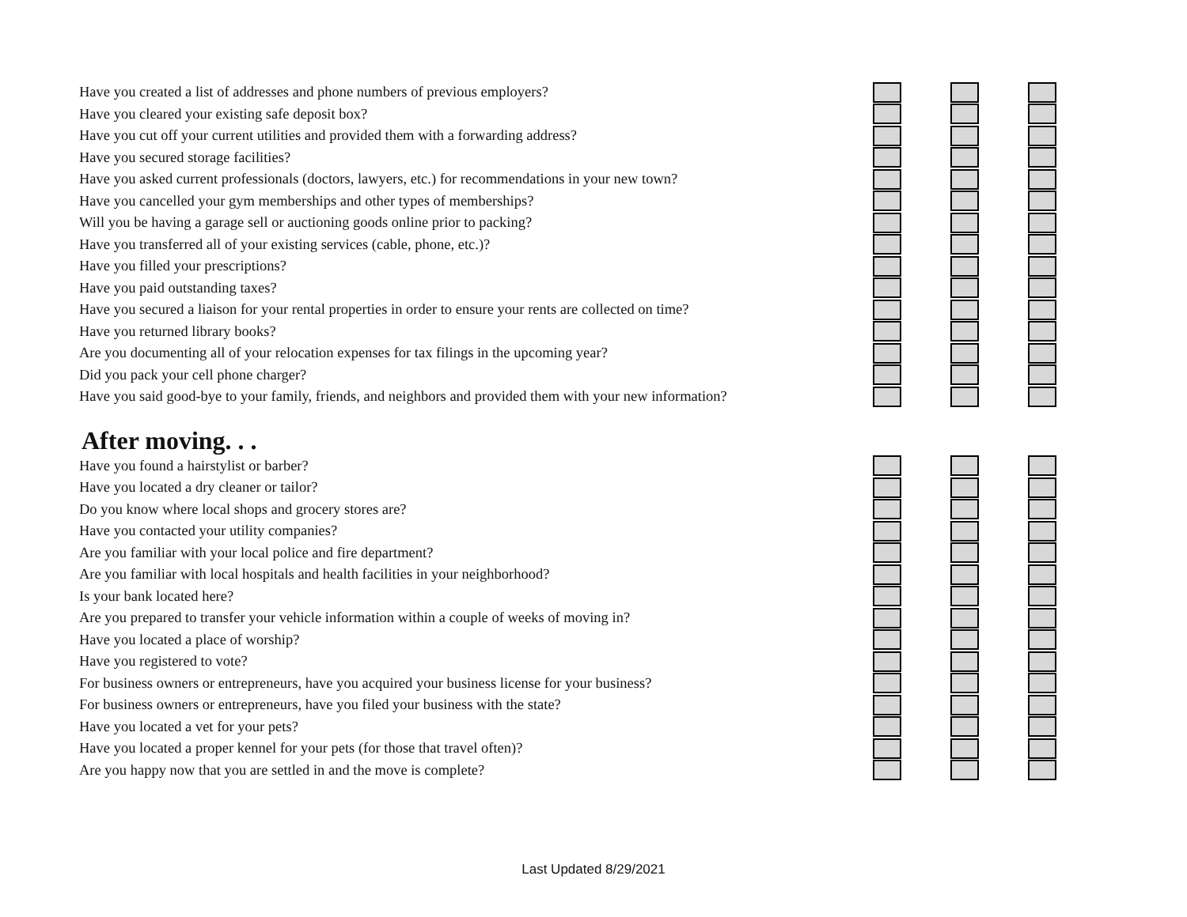Have you created a list of addresses and phone numbers of previous employers?
Have you cleared your existing safe deposit box?
Have you cut off your current utilities and provided them with a forwarding address?
Have you secured storage facilities?
Have you asked current professionals (doctors, lawyers, etc.) for recommendations in your new town?
Have you cancelled your gym memberships and other types of memberships?
Will you be having a garage sell or auctioning goods online prior to packing?
Have you transferred all of your existing services (cable, phone, etc.)?
Have you filled your prescriptions?
Have you paid outstanding taxes?
Have you secured a liaison for your rental properties in order to ensure your rents are collected on time?
Have you returned library books?
Are you documenting all of your relocation expenses for tax filings in the upcoming year?
Did you pack your cell phone charger?
Have you said good-bye to your family, friends, and neighbors and provided them with your new information?
After moving. . .
Have you found a hairstylist or barber?
Have you located a dry cleaner or tailor?
Do you know where local shops and grocery stores are?
Have you contacted your utility companies?
Are you familiar with your local police and fire department?
Are you familiar with local hospitals and health facilities in your neighborhood?
Is your bank located here?
Are you prepared to transfer your vehicle information within a couple of weeks of moving in?
Have you located a place of worship?
Have you registered to vote?
For business owners or entrepreneurs, have you acquired your business license for your business?
For business owners or entrepreneurs, have you filed your business with the state?
Have you located a vet for your pets?
Have you located a proper kennel for your pets (for those that travel often)?
Are you happy now that you are settled in and the move is complete?
Last Updated 8/29/2021